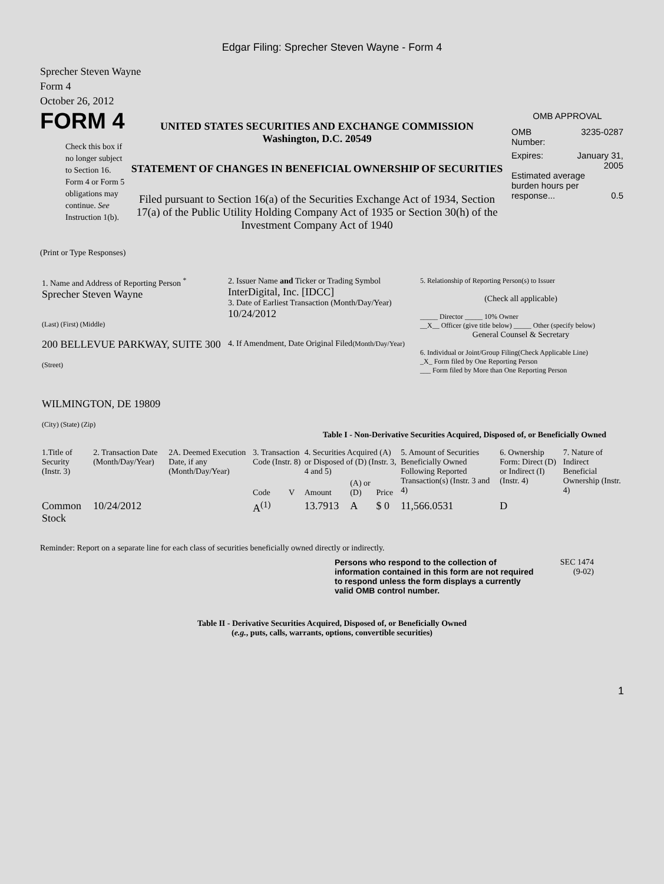Edgar Filing: Sprecher Steven Wayne - Form 4
Sprecher Steven Wayne
Form 4
October 26, 2012
FORM 4
Check this box if no longer subject to Section 16. Form 4 or Form 5 obligations may continue. See Instruction 1(b).
UNITED STATES SECURITIES AND EXCHANGE COMMISSION
Washington, D.C. 20549
STATEMENT OF CHANGES IN BENEFICIAL OWNERSHIP OF SECURITIES
Filed pursuant to Section 16(a) of the Securities Exchange Act of 1934, Section 17(a) of the Public Utility Holding Company Act of 1935 or Section 30(h) of the Investment Company Act of 1940
OMB APPROVAL
OMB
Number: 3235-0287
Expires: January 31,
2005
Estimated average burden hours per response... 0.5
(Print or Type Responses)
| 1. Name and Address of Reporting Person <sup>*</sup> Sprecher Steven Wayne (Last) (First) (Middle) 200 BELLEVUE PARKWAY, SUITE 300 (Street) WILMINGTON, DE 19809 (City) (State) (Zip) | 2. Issuer Name and Ticker or Trading Symbol InterDigital, Inc. [IDCC] 3. Date of Earliest Transaction (Month/Day/Year) 10/24/2012 4. If Amendment, Date Original Filed (Month/Day/Year) | 5. Relationship of Reporting Person(s) to Issuer (Check all applicable) _____ Director _____ 10% Owner __X__ Officer (give title below) _____ Other (specify below) General Counsel & Secretary 6. Individual or Joint/Group Filing(Check Applicable Line) _X_ Form filed by One Reporting Person ___ Form filed by More than One Reporting Person |
Table I - Non-Derivative Securities Acquired, Disposed of, or Beneficially Owned
| 1.Title of Security (Instr. 3) | 2. Transaction Date (Month/Day/Year) | 2A. Deemed Execution Date, if any (Month/Day/Year) | 3. Transaction Code (Instr. 8) | | 4. Securities Acquired (A) or Disposed of (D) (Instr. 3, 4 and 5) | | | 5. Amount of Securities Beneficially Owned Following Reported Transaction(s) (Instr. 3 and 4) | 6. Ownership Form: Direct (D) or Indirect (I) (Instr. 4) | 7. Nature of Indirect Beneficial Ownership (Instr. 4) |
| --- | --- | --- | --- | --- | --- | --- | --- | --- | --- | --- |
| | | | Code | V | Amount | (A) or (D) | Price | | | |
| Common Stock | 10/24/2012 | | A<sup>(1)</sup> | | 13.7913 | A | $ 0 | 11,566.0531 | D | |
Reminder: Report on a separate line for each class of securities beneficially owned directly or indirectly.
Persons who respond to the collection of information contained in this form are not required to respond unless the form displays a currently valid OMB control number.
SEC 1474
(9-02)
Table II - Derivative Securities Acquired, Disposed of, or Beneficially Owned
(e.g., puts, calls, warrants, options, convertible securities)
1